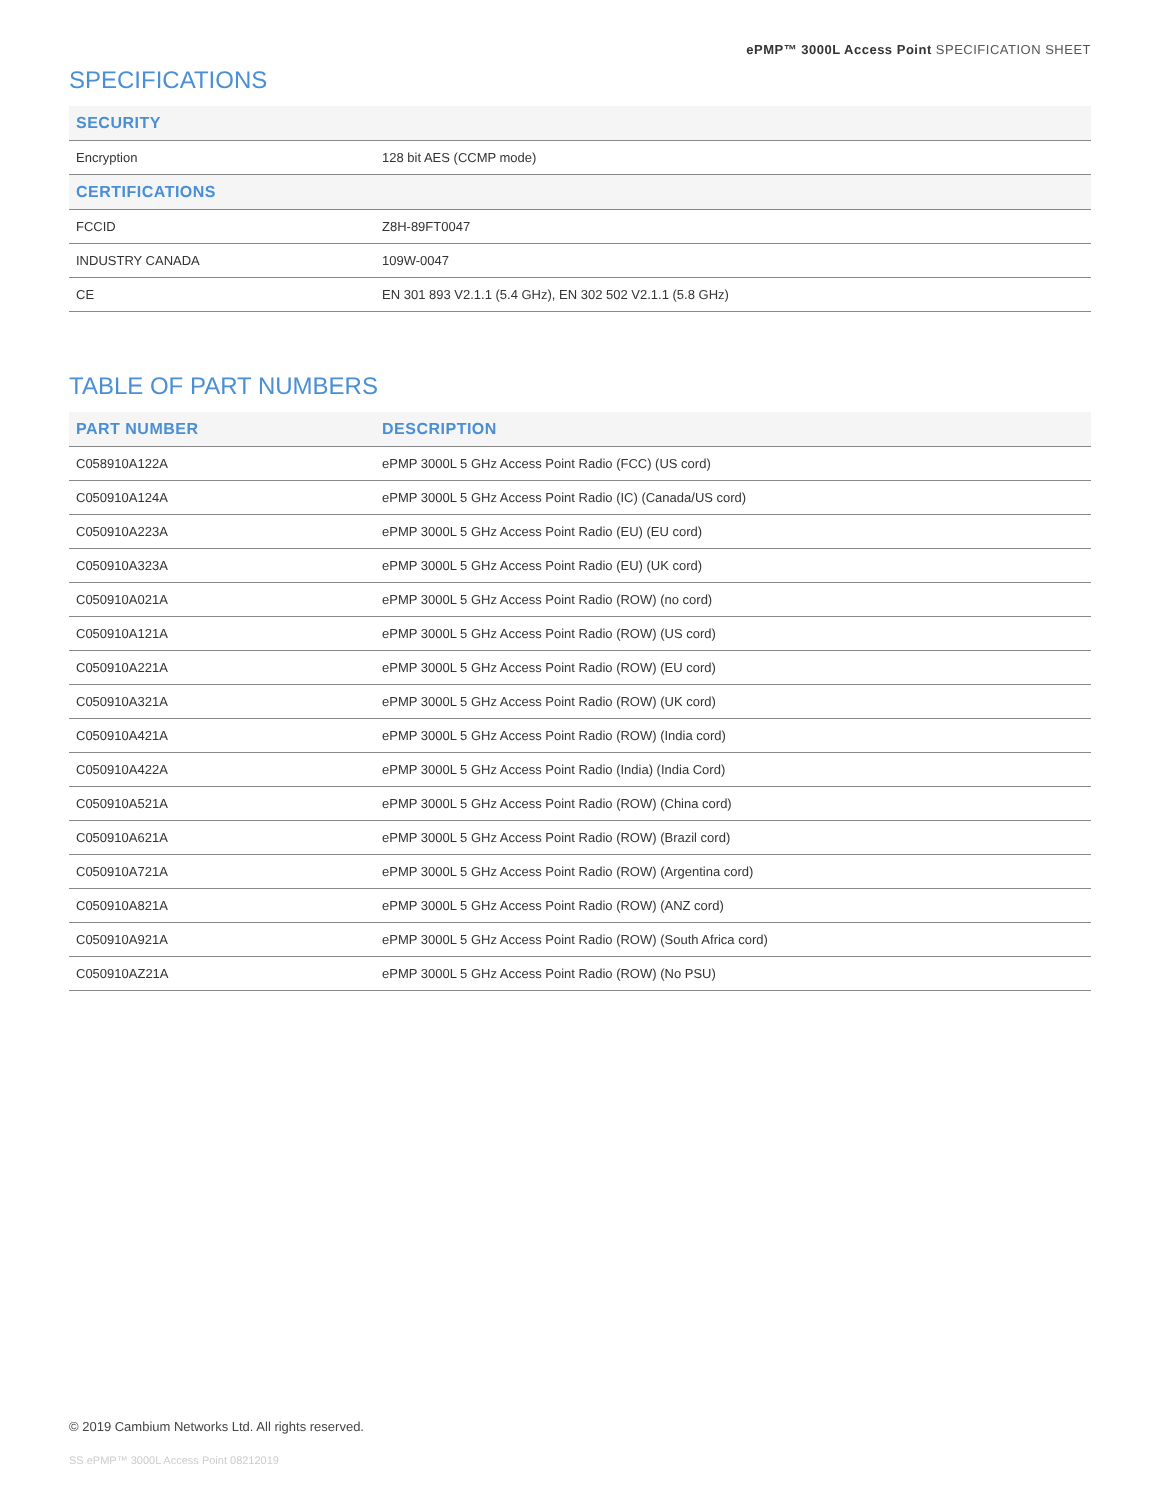ePMP™ 3000L Access Point SPECIFICATION SHEET
SPECIFICATIONS
| SECURITY | |
| --- | --- |
| Encryption | 128 bit AES (CCMP mode) |
| CERTIFICATIONS | |
| FCCID | Z8H-89FT0047 |
| INDUSTRY CANADA | 109W-0047 |
| CE | EN 301 893 V2.1.1 (5.4 GHz), EN 302 502 V2.1.1 (5.8 GHz) |
TABLE OF PART NUMBERS
| PART NUMBER | DESCRIPTION |
| --- | --- |
| C058910A122A | ePMP 3000L 5 GHz Access Point Radio (FCC) (US cord) |
| C050910A124A | ePMP 3000L 5 GHz Access Point Radio (IC) (Canada/US cord) |
| C050910A223A | ePMP 3000L 5 GHz Access Point Radio (EU) (EU cord) |
| C050910A323A | ePMP 3000L 5 GHz Access Point Radio (EU) (UK cord) |
| C050910A021A | ePMP 3000L 5 GHz Access Point Radio (ROW) (no cord) |
| C050910A121A | ePMP 3000L 5 GHz Access Point Radio (ROW) (US cord) |
| C050910A221A | ePMP 3000L 5 GHz Access Point Radio (ROW) (EU cord) |
| C050910A321A | ePMP 3000L 5 GHz Access Point Radio (ROW) (UK cord) |
| C050910A421A | ePMP 3000L 5 GHz Access Point Radio (ROW) (India cord) |
| C050910A422A | ePMP 3000L 5 GHz Access Point Radio (India) (India Cord) |
| C050910A521A | ePMP 3000L 5 GHz Access Point Radio (ROW) (China cord) |
| C050910A621A | ePMP 3000L 5 GHz Access Point Radio (ROW) (Brazil cord) |
| C050910A721A | ePMP 3000L 5 GHz Access Point Radio (ROW) (Argentina cord) |
| C050910A821A | ePMP 3000L 5 GHz Access Point Radio (ROW) (ANZ cord) |
| C050910A921A | ePMP 3000L 5 GHz Access Point Radio (ROW) (South Africa cord) |
| C050910AZ21A | ePMP 3000L 5 GHz Access Point Radio (ROW) (No PSU) |
© 2019 Cambium Networks Ltd. All rights reserved.
SS ePMP™ 3000L Access Point 08212019